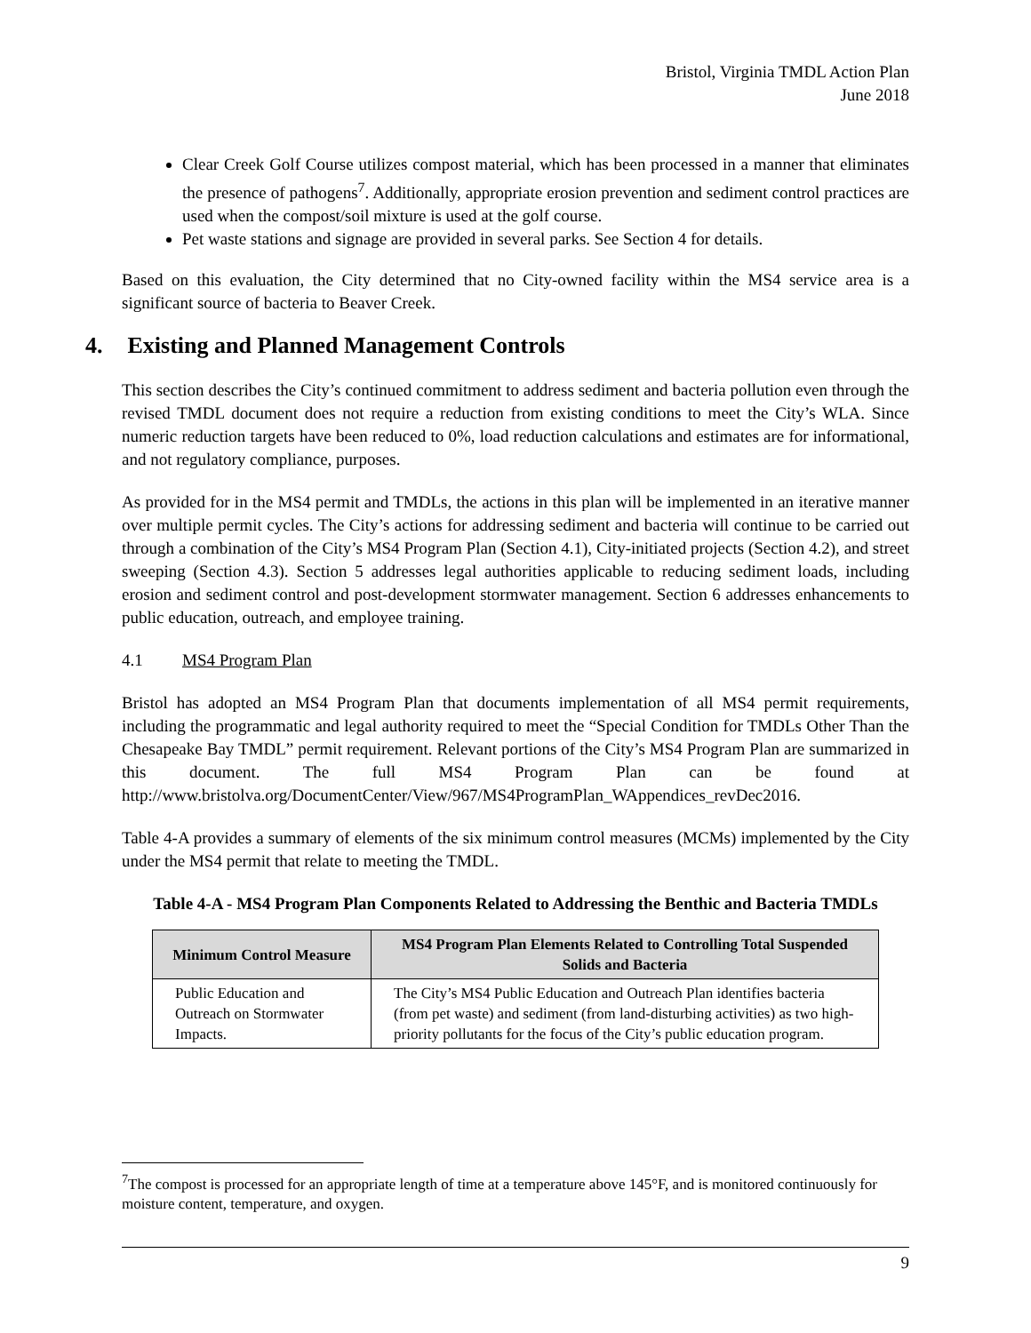Bristol, Virginia TMDL Action Plan
June 2018
Clear Creek Golf Course utilizes compost material, which has been processed in a manner that eliminates the presence of pathogens<sup>7</sup>. Additionally, appropriate erosion prevention and sediment control practices are used when the compost/soil mixture is used at the golf course.
Pet waste stations and signage are provided in several parks. See Section 4 for details.
Based on this evaluation, the City determined that no City-owned facility within the MS4 service area is a significant source of bacteria to Beaver Creek.
4. Existing and Planned Management Controls
This section describes the City’s continued commitment to address sediment and bacteria pollution even through the revised TMDL document does not require a reduction from existing conditions to meet the City’s WLA. Since numeric reduction targets have been reduced to 0%, load reduction calculations and estimates are for informational, and not regulatory compliance, purposes.
As provided for in the MS4 permit and TMDLs, the actions in this plan will be implemented in an iterative manner over multiple permit cycles. The City’s actions for addressing sediment and bacteria will continue to be carried out through a combination of the City’s MS4 Program Plan (Section 4.1), City-initiated projects (Section 4.2), and street sweeping (Section 4.3). Section 5 addresses legal authorities applicable to reducing sediment loads, including erosion and sediment control and post-development stormwater management. Section 6 addresses enhancements to public education, outreach, and employee training.
4.1 MS4 Program Plan
Bristol has adopted an MS4 Program Plan that documents implementation of all MS4 permit requirements, including the programmatic and legal authority required to meet the “Special Condition for TMDLs Other Than the Chesapeake Bay TMDL” permit requirement. Relevant portions of the City’s MS4 Program Plan are summarized in this document. The full MS4 Program Plan can be found at http://www.bristolva.org/DocumentCenter/View/967/MS4ProgramPlan_WAppendices_revDec2016.
Table 4-A provides a summary of elements of the six minimum control measures (MCMs) implemented by the City under the MS4 permit that relate to meeting the TMDL.
Table 4-A - MS4 Program Plan Components Related to Addressing the Benthic and Bacteria TMDLs
| Minimum Control Measure | MS4 Program Plan Elements Related to Controlling Total Suspended Solids and Bacteria |
| --- | --- |
| Public Education and Outreach on Stormwater Impacts. | The City’s MS4 Public Education and Outreach Plan identifies bacteria (from pet waste) and sediment (from land-disturbing activities) as two high-priority pollutants for the focus of the City’s public education program. |
<sup>7</sup> The compost is processed for an appropriate length of time at a temperature above 145°F, and is monitored continuously for moisture content, temperature, and oxygen.
9